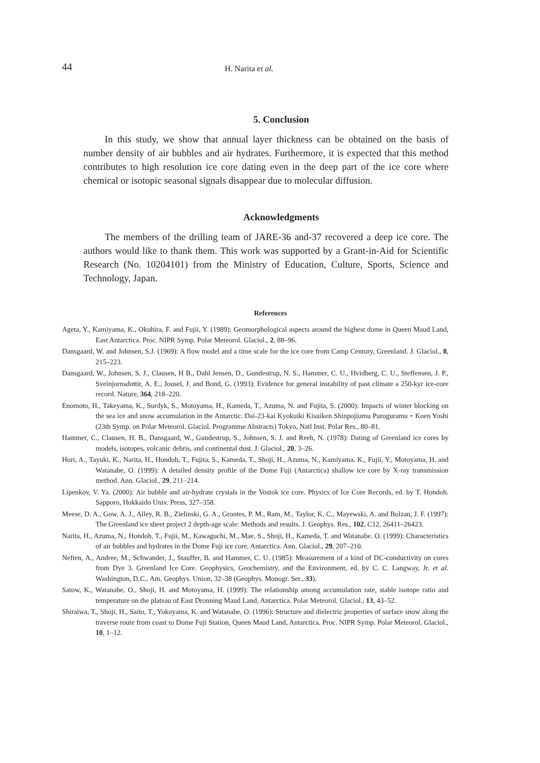44 H. Narita et al.
5. Conclusion
In this study, we show that annual layer thickness can be obtained on the basis of number density of air bubbles and air hydrates. Furthermore, it is expected that this method contributes to high resolution ice core dating even in the deep part of the ice core where chemical or isotopic seasonal signals disappear due to molecular diffusion.
Acknowledgments
The members of the drilling team of JARE-36 and-37 recovered a deep ice core. The authors would like to thank them. This work was supported by a Grant-in-Aid for Scientific Research (No. 10204101) from the Ministry of Education, Culture, Sports, Science and Technology, Japan.
References
Ageta, Y., Kamiyama, K., Okuhira, F. and Fujii, Y. (1989): Geomorphological aspects around the highest dome in Queen Maud Land, East Antarctica. Proc. NIPR Symp. Polar Meteorol. Glaciol., 2, 88–96.
Dansgaard, W. and Johnsen, S.J. (1969): A flow model and a time scale for the ice core from Camp Century, Greenland. J. Glaciol., 8, 215–223.
Dansgaard, W., Johnsen, S. J., Clausen, H B., Dahl Jensen, D., Gundestrup, N. S., Hammer, C. U., Hvidberg, C. U., Steffensen, J. P., Sveinjornsdottir, A. E., Jousel, J. and Bond, G. (1993): Evidence for general instability of past climate a 250-kyr ice-core record. Nature, 364, 218–220.
Enomoto, H., Takeyama, K., Surdyk, S., Motoyama, H., Kameda, T., Azuma, N. and Fujita, S. (2000): Impacts of winter blocking on the sea ice and snow accumulation in the Antarctic. Dai-23-kai Kyokuiki Kisuiken Shinpojiumu Puroguramu・Koen Yoshi (23th Symp. on Polar Meteorol. Glaciol. Programme Abstracts) Tokyo, Natl Inst. Polar Res., 80–81.
Hammer, C., Clausen, H. B., Dansgaard, W., Gundestrup, S., Johnsen, S. J. and Reeh, N. (1978): Dating of Greenland ice cores by models, isotopes, volcanic debris, and continental dust. J. Glaciol., 20, 3–26.
Hori, A., Tayuki, K., Narita, H., Hondoh, T., Fujita, S., Kameda, T., Shoji, H., Azuma, N., Kamiyama. K., Fujii, Y., Motoyama, H. and Watanabe, O. (1999): A detailed density profile of the Dome Fuji (Antarctica) shallow ice core by X-ray transmission method. Ann. Glaciol., 29, 211–214.
Lipenkov, V. Ya. (2000): Air bubble and air-hydrate crystals in the Vostok ice core. Physics of Ice Core Records, ed. by T. Hondoh. Sapporo, Hokkaido Univ. Press, 327–358.
Meese, D. A., Gow, A. J., Alley, R. B., Zielinski, G. A., Grootes, P. M., Ram, M., Taylor, K. C., Mayewski, A. and Bolzan, J. F. (1997): The Greenland ice sheet project 2 depth-age scale: Methods and results. J. Geophys. Res., 102, C12, 26411–26423.
Narita, H., Azuma, N., Hondoh, T., Fujii, M., Kawaguchi, M., Mae, S., Shoji, H., Kameda, T. and Watanabe. O. (1999): Characteristics of air bubbles and hydrates in the Dome Fuji ice core, Antarctica. Ann. Glaciol., 29, 207–210.
Neften, A., Andree, M., Schwander, J., Stauffer, B. and Hammer, C. U. (1985): Measurement of a kind of DC-conductivity on cores from Dye 3. Greenland Ice Core. Geophysics, Geochemistry, and the Environment, ed. by C. C. Langway, Jr. et al. Washington, D.C., Am. Geophys. Union, 32–38 (Geophys. Monogr. Ser., 33).
Satow, K., Watanabe, O., Shoji, H. and Motoyama, H. (1999): The relationship among accumulation rate, stable isotope ratio and temperature on the plateau of East Dronning Maud Land, Antarctica. Polar Meteorol. Glaciol., 13, 43–52.
Shiraiwa, T., Shoji, H., Saito, T., Yokoyama, K. and Watanabe, O. (1996): Structure and dielectric properties of surface snow along the traverse route from coast to Dome Fuji Station, Queen Maud Land, Antarctica. Proc. NIPR Symp. Polar Meteorol. Glaciol., 10, 1–12.